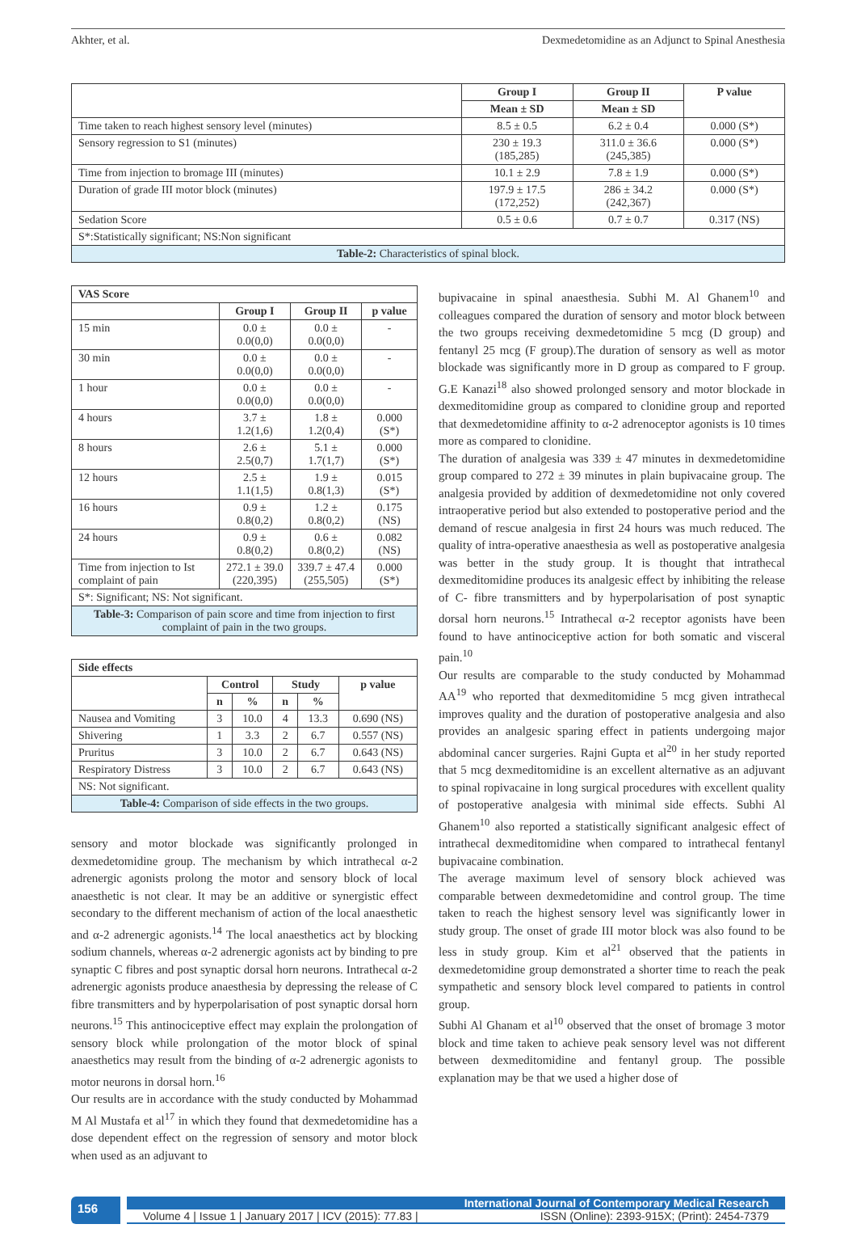Akhter, et al. Dexmedetomidine as an Adjunct to Spinal Anesthesia
| | Group I | Group II | P value |
| --- | --- | --- | --- |
| | Mean ± SD | Mean ± SD | |
| Time taken to reach highest sensory level (minutes) | 8.5 ± 0.5 | 6.2 ± 0.4 | 0.000 (S*) |
| Sensory regression to S1 (minutes) | 230 ± 19.3 (185,285) | 311.0 ± 36.6 (245,385) | 0.000 (S*) |
| Time from injection to bromage III (minutes) | 10.1 ± 2.9 | 7.8 ± 1.9 | 0.000 (S*) |
| Duration of grade III motor block (minutes) | 197.9 ± 17.5 (172,252) | 286 ± 34.2 (242,367) | 0.000 (S*) |
| Sedation Score | 0.5 ± 0.6 | 0.7 ± 0.7 | 0.317 (NS) |
| S*:Statistically significant; NS:Non significant | | | |
| Table-2: Characteristics of spinal block. | | | |
| VAS Score | | | |
| --- | --- | --- | --- |
| | Group I | Group II | p value |
| 15 min | 0.0 ± 0.0(0,0) | 0.0 ± 0.0(0,0) | - |
| 30 min | 0.0 ± 0.0(0,0) | 0.0 ± 0.0(0,0) | - |
| 1 hour | 0.0 ± 0.0(0,0) | 0.0 ± 0.0(0,0) | - |
| 4 hours | 3.7 ± 1.2(1,6) | 1.8 ± 1.2(0,4) | 0.000 (S*) |
| 8 hours | 2.6 ± 2.5(0,7) | 5.1 ± 1.7(1,7) | 0.000 (S*) |
| 12 hours | 2.5 ± 1.1(1,5) | 1.9 ± 0.8(1,3) | 0.015 (S*) |
| 16 hours | 0.9 ± 0.8(0,2) | 1.2 ± 0.8(0,2) | 0.175 (NS) |
| 24 hours | 0.9 ± 0.8(0,2) | 0.6 ± 0.8(0,2) | 0.082 (NS) |
| Time from injection to Ist complaint of pain | 272.1 ± 39.0 (220,395) | 339.7 ± 47.4 (255,505) | 0.000 (S*) |
| S*: Significant; NS: Not significant. | | | |
| Table-3: Comparison of pain score and time from injection to first complaint of pain in the two groups. | | | |
| Side effects | | | | | |
| --- | --- | --- | --- | --- | --- |
| | Control | | Study | | p value |
| | n | % | n | % | |
| Nausea and Vomiting | 3 | 10.0 | 4 | 13.3 | 0.690 (NS) |
| Shivering | 1 | 3.3 | 2 | 6.7 | 0.557 (NS) |
| Pruritus | 3 | 10.0 | 2 | 6.7 | 0.643 (NS) |
| Respiratory Distress | 3 | 10.0 | 2 | 6.7 | 0.643 (NS) |
| NS: Not significant. | | | | | |
| Table-4: Comparison of side effects in the two groups. | | | | | |
sensory and motor blockade was significantly prolonged in dexmedetomidine group. The mechanism by which intrathecal α-2 adrenergic agonists prolong the motor and sensory block of local anaesthetic is not clear. It may be an additive or synergistic effect secondary to the different mechanism of action of the local anaesthetic and α-2 adrenergic agonists.<sup>14</sup> The local anaesthetics act by blocking sodium channels, whereas α-2 adrenergic agonists act by binding to pre synaptic C fibres and post synaptic dorsal horn neurons. Intrathecal α-2 adrenergic agonists produce anaesthesia by depressing the release of C fibre transmitters and by hyperpolarisation of post synaptic dorsal horn neurons.<sup>15</sup> This antinociceptive effect may explain the prolongation of sensory block while prolongation of the motor block of spinal anaesthetics may result from the binding of α-2 adrenergic agonists to motor neurons in dorsal horn.<sup>16</sup>
Our results are in accordance with the study conducted by Mohammad M Al Mustafa et al<sup>17</sup> in which they found that dexmedetomidine has a dose dependent effect on the regression of sensory and motor block when used as an adjuvant to
bupivacaine in spinal anaesthesia. Subhi M. Al Ghanem<sup>10</sup> and colleagues compared the duration of sensory and motor block between the two groups receiving dexmedetomidine 5 mcg (D group) and fentanyl 25 mcg (F group).The duration of sensory as well as motor blockade was significantly more in D group as compared to F group. G.E Kanazi<sup>18</sup> also showed prolonged sensory and motor blockade in dexmeditomidine group as compared to clonidine group and reported that dexmedetomidine affinity to α-2 adrenoceptor agonists is 10 times more as compared to clonidine.
The duration of analgesia was 339 ± 47 minutes in dexmedetomidine group compared to 272 ± 39 minutes in plain bupivacaine group. The analgesia provided by addition of dexmedetomidine not only covered intraoperative period but also extended to postoperative period and the demand of rescue analgesia in first 24 hours was much reduced. The quality of intra-operative anaesthesia as well as postoperative analgesia was better in the study group. It is thought that intrathecal dexmeditomidine produces its analgesic effect by inhibiting the release of C- fibre transmitters and by hyperpolarisation of post synaptic dorsal horn neurons.<sup>15</sup> Intrathecal α-2 receptor agonists have been found to have antinociceptive action for both somatic and visceral pain.<sup>10</sup>
Our results are comparable to the study conducted by Mohammad AA<sup>19</sup> who reported that dexmeditomidine 5 mcg given intrathecal improves quality and the duration of postoperative analgesia and also provides an analgesic sparing effect in patients undergoing major abdominal cancer surgeries. Rajni Gupta et al<sup>20</sup> in her study reported that 5 mcg dexmeditomidine is an excellent alternative as an adjuvant to spinal ropivacaine in long surgical procedures with excellent quality of postoperative analgesia with minimal side effects. Subhi Al Ghanem<sup>10</sup> also reported a statistically significant analgesic effect of intrathecal dexmeditomidine when compared to intrathecal fentanyl bupivacaine combination.
The average maximum level of sensory block achieved was comparable between dexmedetomidine and control group. The time taken to reach the highest sensory level was significantly lower in study group. The onset of grade III motor block was also found to be less in study group. Kim et al<sup>21</sup> observed that the patients in dexmedetomidine group demonstrated a shorter time to reach the peak sympathetic and sensory block level compared to patients in control group.
Subhi Al Ghanam et al<sup>10</sup> observed that the onset of bromage 3 motor block and time taken to achieve peak sensory level was not different between dexmeditomidine and fentanyl group. The possible explanation may be that we used a higher dose of
156
International Journal of Contemporary Medical Research
Volume 4 | Issue 1 | January 2017 | ICV (2015): 77.83 | ISSN (Online): 2393-915X; (Print): 2454-7379